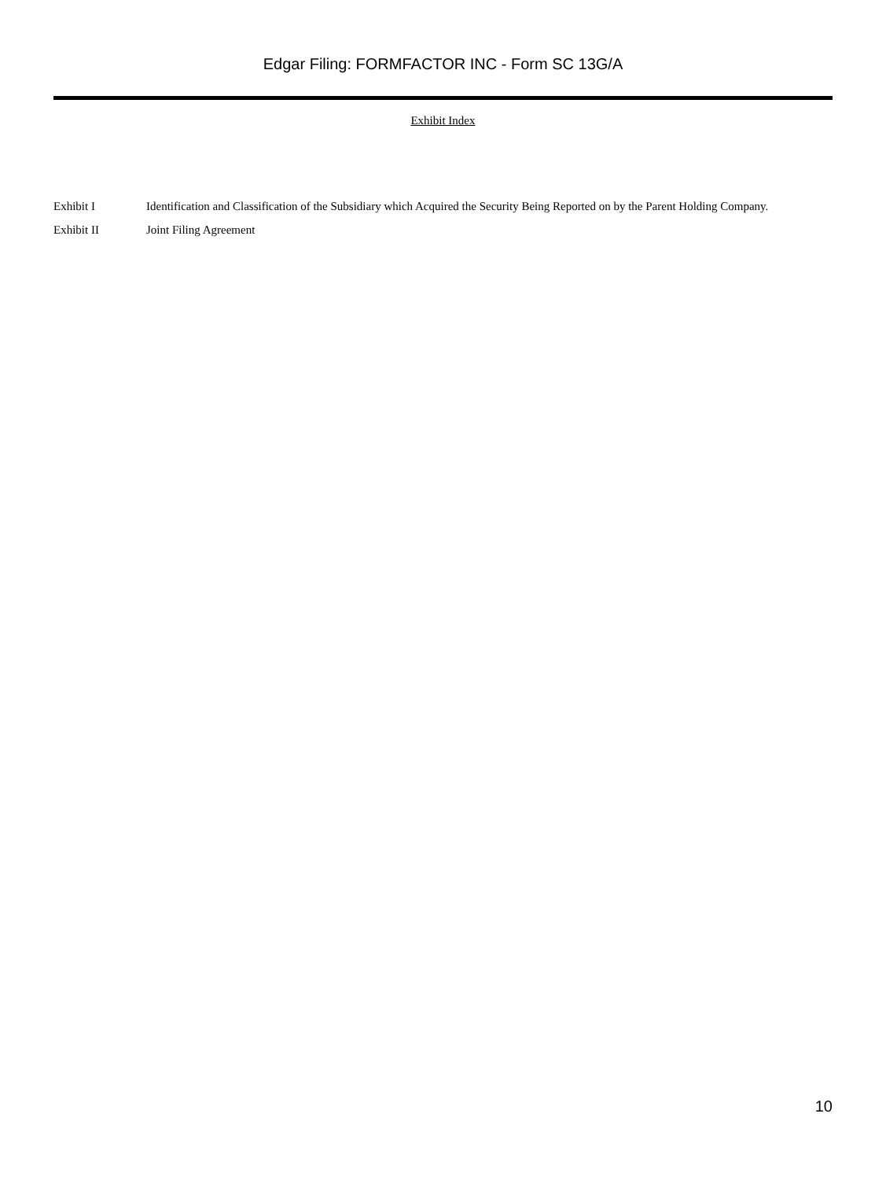Edgar Filing: FORMFACTOR INC - Form SC 13G/A
Exhibit Index
| Exhibit I | Identification and Classification of the Subsidiary which Acquired the Security Being Reported on by the Parent Holding Company. |
| Exhibit II | Joint Filing Agreement |
10